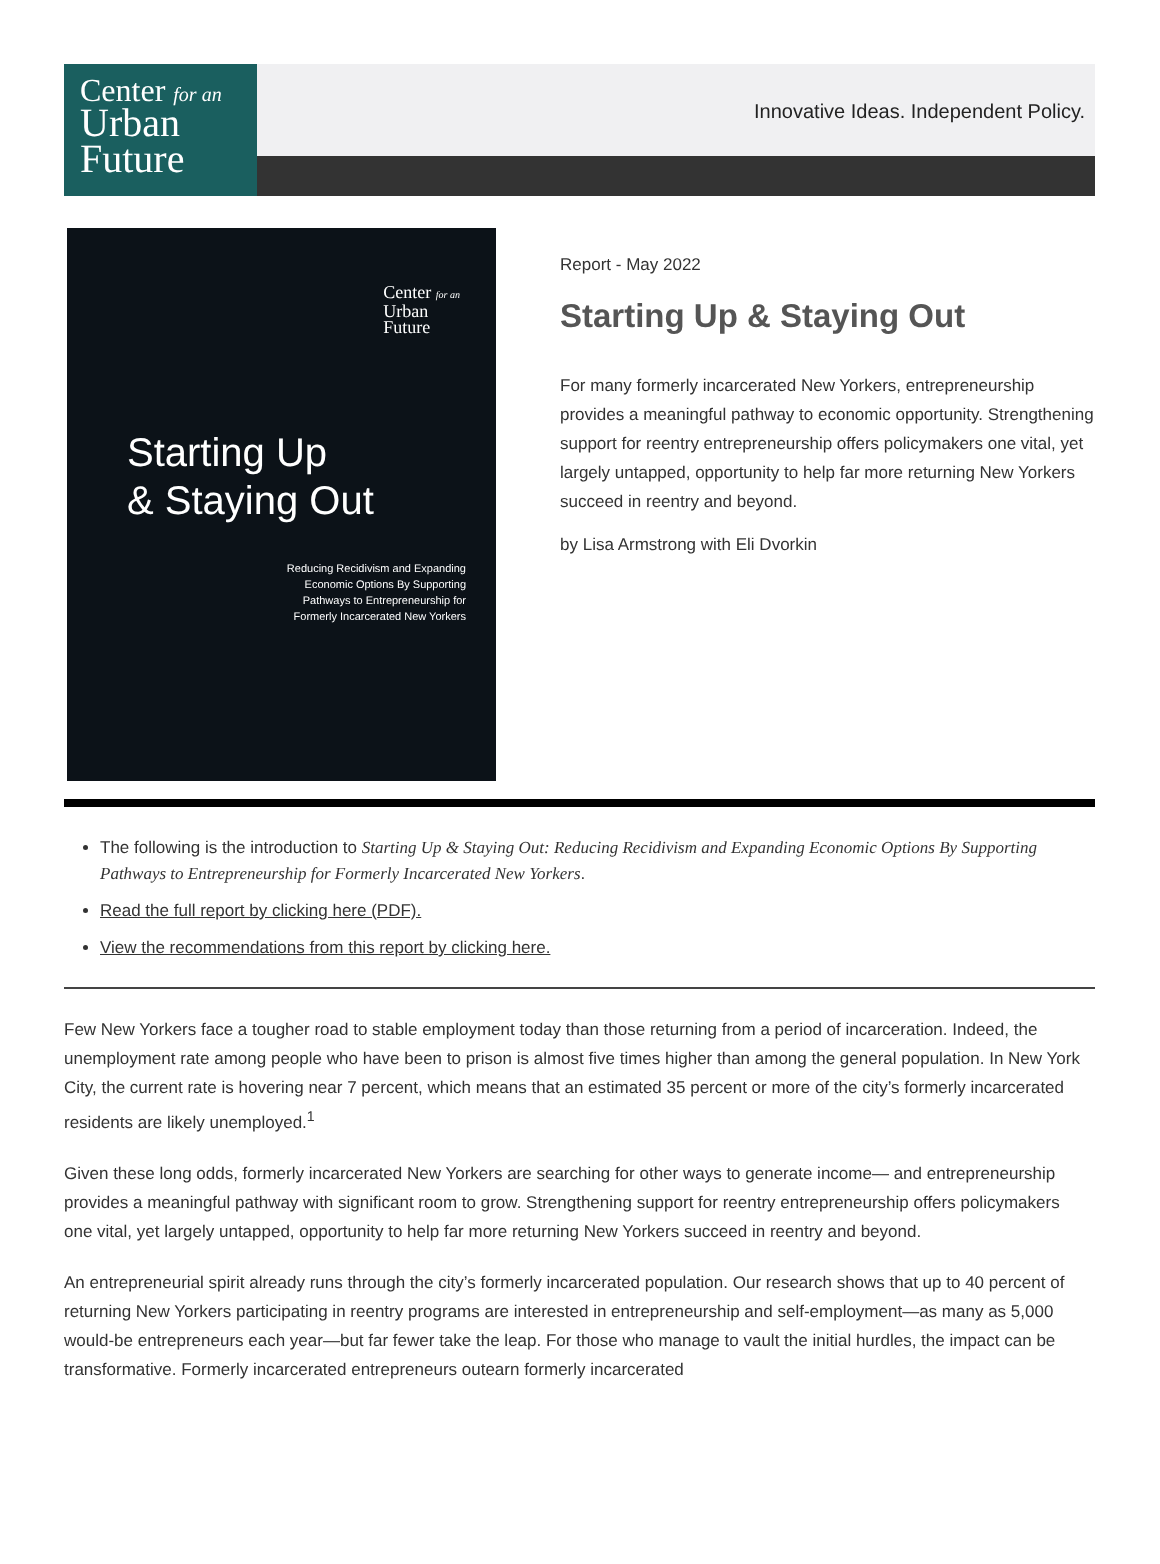Center for an
Urban
Future
Innovative Ideas. Independent Policy.
Center for an
Urban
Future
Starting Up
& Staying Out
Reducing Recidivism and Expanding
Economic Options By Supporting
Pathways to Entrepreneurship for
Formerly Incarcerated New Yorkers
Report - May 2022
Starting Up & Staying Out
For many formerly incarcerated New Yorkers, entrepreneurship provides a meaningful pathway to economic opportunity. Strengthening support for reentry entrepreneurship offers policymakers one vital, yet largely untapped, opportunity to help far more returning New Yorkers succeed in reentry and beyond.
by Lisa Armstrong with Eli Dvorkin
The following is the introduction to Starting Up & Staying Out: Reducing Recidivism and Expanding Economic Options By Supporting Pathways to Entrepreneurship for Formerly Incarcerated New Yorkers.
Read the full report by clicking here (PDF).
View the recommendations from this report by clicking here.
Few New Yorkers face a tougher road to stable employment today than those returning from a period of incarceration. Indeed, the unemployment rate among people who have been to prison is almost five times higher than among the general population. In New York City, the current rate is hovering near 7 percent, which means that an estimated 35 percent or more of the city’s formerly incarcerated residents are likely unemployed.<sup>1</sup>
Given these long odds, formerly incarcerated New Yorkers are searching for other ways to generate income— and entrepreneurship provides a meaningful pathway with significant room to grow. Strengthening support for reentry entrepreneurship offers policymakers one vital, yet largely untapped, opportunity to help far more returning New Yorkers succeed in reentry and beyond.
An entrepreneurial spirit already runs through the city’s formerly incarcerated population. Our research shows that up to 40 percent of returning New Yorkers participating in reentry programs are interested in entrepreneurship and self-employment—as many as 5,000 would-be entrepreneurs each year—but far fewer take the leap. For those who manage to vault the initial hurdles, the impact can be transformative. Formerly incarcerated entrepreneurs outearn formerly incarcerated